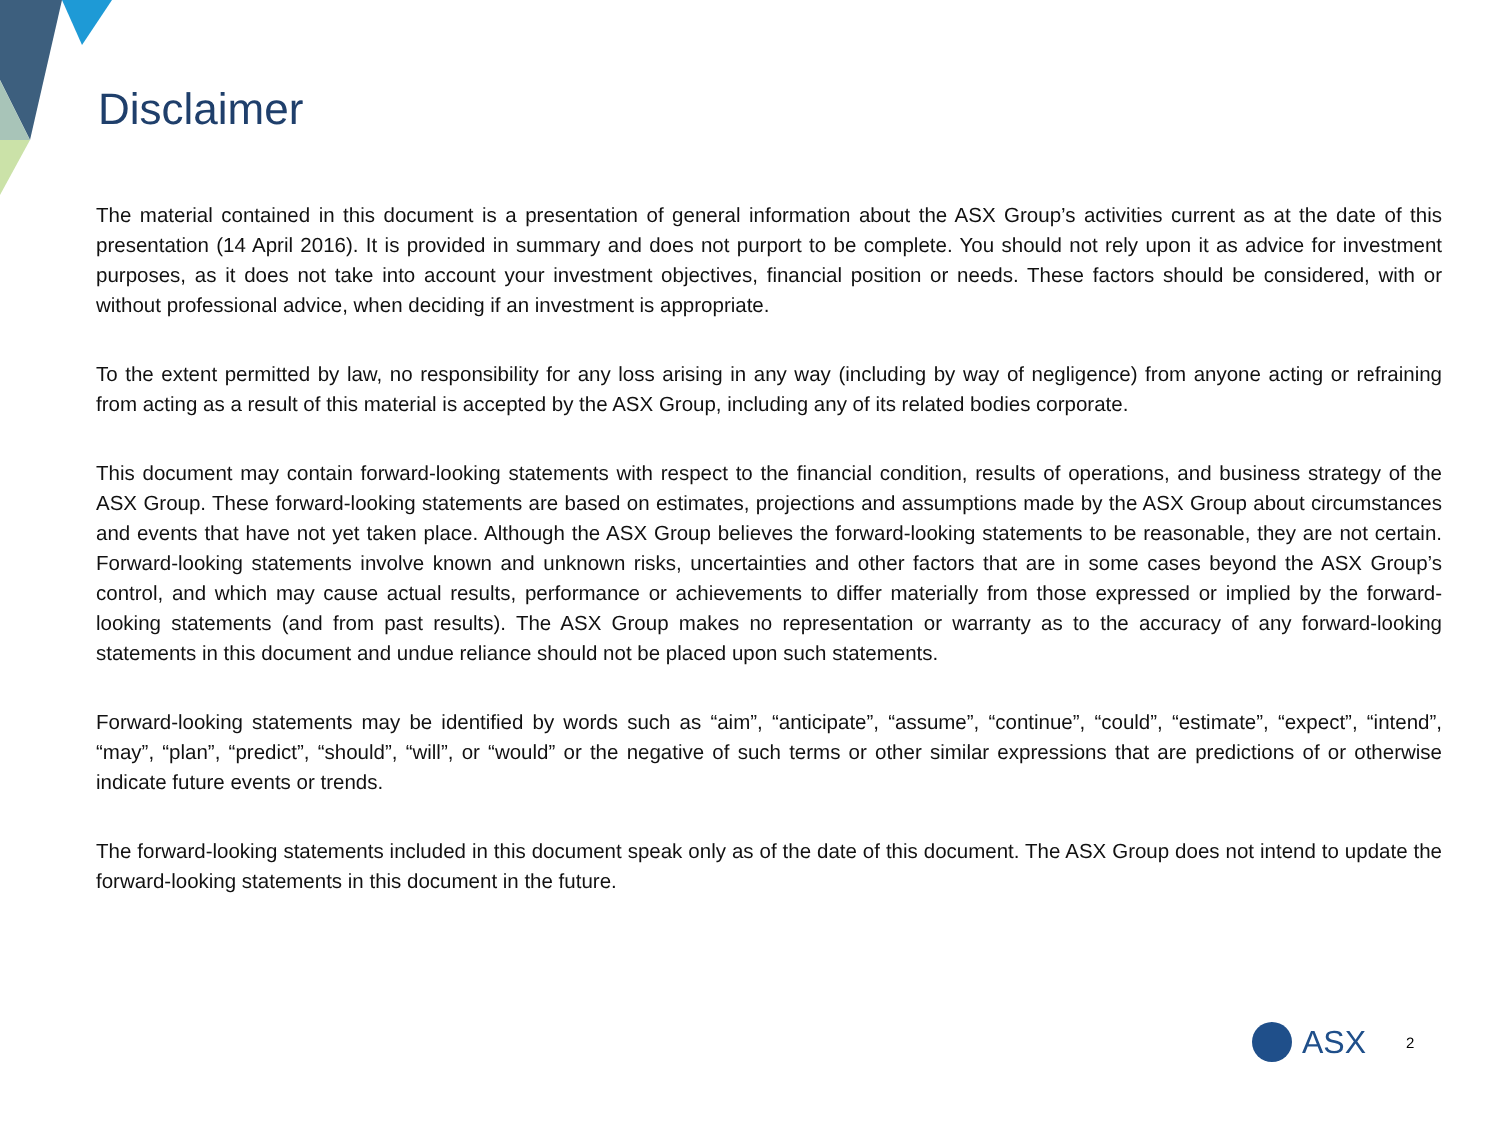Disclaimer
The material contained in this document is a presentation of general information about the ASX Group’s activities current as at the date of this presentation (14 April 2016). It is provided in summary and does not purport to be complete. You should not rely upon it as advice for investment purposes, as it does not take into account your investment objectives, financial position or needs. These factors should be considered, with or without professional advice, when deciding if an investment is appropriate.
To the extent permitted by law, no responsibility for any loss arising in any way (including by way of negligence) from anyone acting or refraining from acting as a result of this material is accepted by the ASX Group, including any of its related bodies corporate.
This document may contain forward-looking statements with respect to the financial condition, results of operations, and business strategy of the ASX Group. These forward-looking statements are based on estimates, projections and assumptions made by the ASX Group about circumstances and events that have not yet taken place. Although the ASX Group believes the forward-looking statements to be reasonable, they are not certain. Forward-looking statements involve known and unknown risks, uncertainties and other factors that are in some cases beyond the ASX Group’s control, and which may cause actual results, performance or achievements to differ materially from those expressed or implied by the forward-looking statements (and from past results). The ASX Group makes no representation or warranty as to the accuracy of any forward-looking statements in this document and undue reliance should not be placed upon such statements.
Forward-looking statements may be identified by words such as “aim”, “anticipate”, “assume”, “continue”, “could”, “estimate”, “expect”, “intend”, “may”, “plan”, “predict”, “should”, “will”, or “would” or the negative of such terms or other similar expressions that are predictions of or otherwise indicate future events or trends.
The forward-looking statements included in this document speak only as of the date of this document. The ASX Group does not intend to update the forward-looking statements in this document in the future.
ASX 2